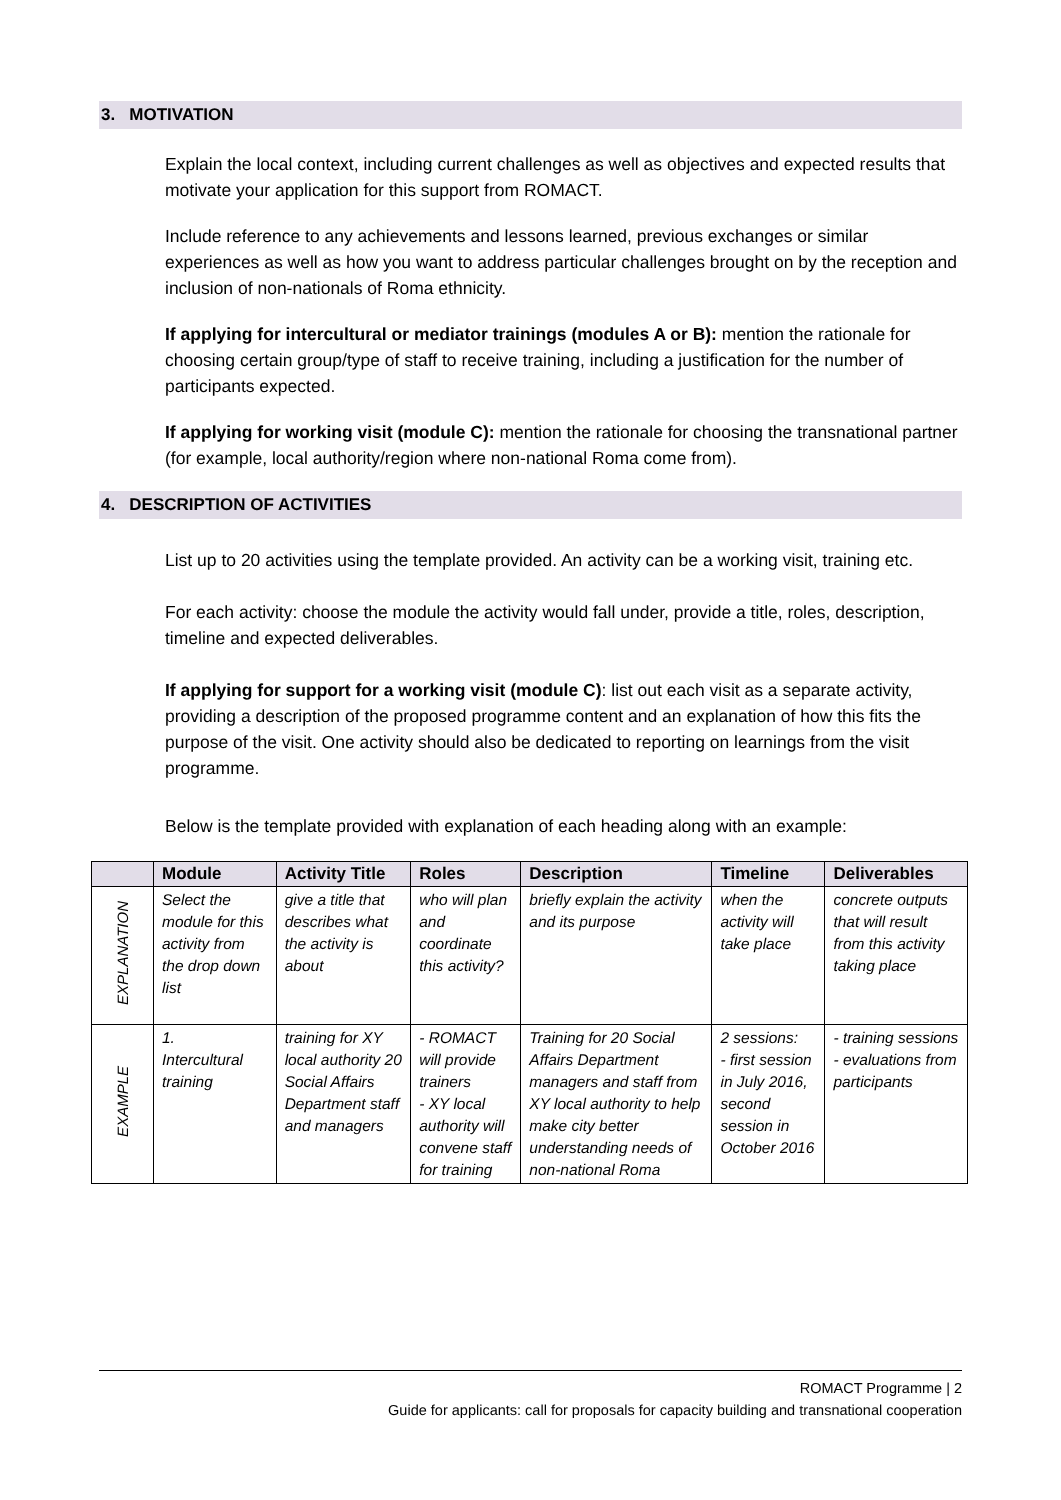3. MOTIVATION
Explain the local context, including current challenges as well as objectives and expected results that motivate your application for this support from ROMACT.
Include reference to any achievements and lessons learned, previous exchanges or similar experiences as well as how you want to address particular challenges brought on by the reception and inclusion of non-nationals of Roma ethnicity.
If applying for intercultural or mediator trainings (modules A or B): mention the rationale for choosing certain group/type of staff to receive training, including a justification for the number of participants expected.
If applying for working visit (module C): mention the rationale for choosing the transnational partner (for example, local authority/region where non-national Roma come from).
4. DESCRIPTION OF ACTIVITIES
List up to 20 activities using the template provided. An activity can be a working visit, training etc.
For each activity: choose the module the activity would fall under, provide a title, roles, description, timeline and expected deliverables.
If applying for support for a working visit (module C): list out each visit as a separate activity, providing a description of the proposed programme content and an explanation of how this fits the purpose of the visit. One activity should also be dedicated to reporting on learnings from the visit programme.
Below is the template provided with explanation of each heading along with an example:
| | Module | Activity Title | Roles | Description | Timeline | Deliverables |
| --- | --- | --- | --- | --- | --- | --- |
| EXPLANATION | Select the module for this activity from the drop down list | give a title that describes what the activity is about | who will plan and coordinate this activity? | briefly explain the activity and its purpose | when the activity will take place | concrete outputs that will result from this activity taking place |
| EXAMPLE | 1. Intercultural training | training for XY local authority 20 Social Affairs Department staff and managers | - ROMACT will provide trainers - XY local authority will convene staff for training | Training for 20 Social Affairs Department managers and staff from XY local authority to help make city better understanding needs of non-national Roma | 2 sessions: - first session in July 2016, second session in October 2016 | - training sessions - evaluations from participants |
ROMACT Programme | 2
Guide for applicants: call for proposals for capacity building and transnational cooperation